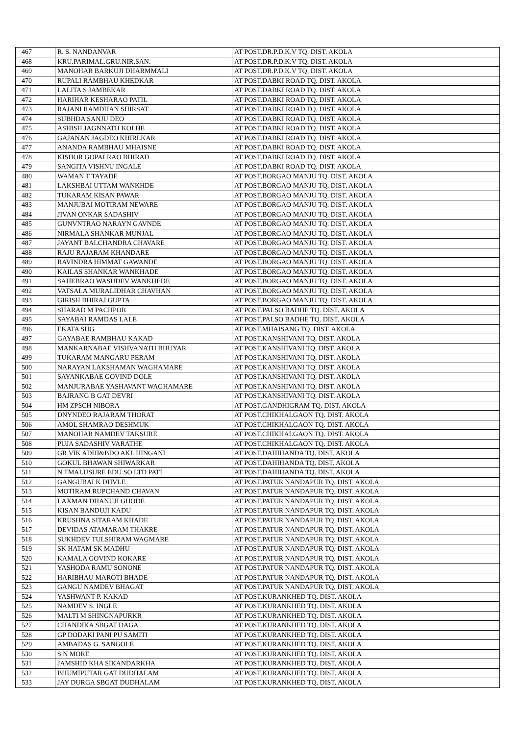| 467 | R. S. NANDANVAR | AT POST.DR.P.D.K.V TQ. DIST. AKOLA |
| 468 | KRU.PARIMAL.GRU.NIR.SAN. | AT POST.DR.P.D.K.V TQ. DIST. AKOLA |
| 469 | MANOHAR BARKUJI DHARMMALI | AT POST.DR.P.D.K.V TQ. DIST. AKOLA |
| 470 | RUPALI RAMBHAU KHEDKAR | AT POST.DABKI ROAD TQ. DIST. AKOLA |
| 471 | LALITA S JAMBEKAR | AT POST.DABKI ROAD TQ. DIST. AKOLA |
| 472 | HARIHAR KESHARAO PATIL | AT POST.DABKI ROAD TQ. DIST. AKOLA |
| 473 | RAJANI RAMDHAN SHIRSAT | AT POST.DABKI ROAD TQ. DIST. AKOLA |
| 474 | SUBHDA SANJU DEO | AT POST.DABKI ROAD TQ. DIST. AKOLA |
| 475 | ASHISH JAGNNATH KOLHE | AT POST.DABKI ROAD TQ. DIST. AKOLA |
| 476 | GAJANAN JAGDEO KHIRLKAR | AT POST.DABKI ROAD TQ. DIST. AKOLA |
| 477 | ANANDA RAMBHAU MHAISNE | AT POST.DABKI ROAD TQ. DIST. AKOLA |
| 478 | KISHOR GOPALRAO BHIRAD | AT POST.DABKI ROAD TQ. DIST. AKOLA |
| 479 | SANGITA VISHNU INGALE | AT POST.DABKI ROAD TQ. DIST. AKOLA |
| 480 | WAMAN T TAYADE | AT POST.BORGAO MANJU TQ. DIST. AKOLA |
| 481 | LAKSHBAI UTTAM WANKHDE | AT POST.BORGAO MANJU TQ. DIST. AKOLA |
| 482 | TUKARAM KISAN PAWAR | AT POST.BORGAO MANJU TQ. DIST. AKOLA |
| 483 | MANJUBAI MOTIRAM NEWARE | AT POST.BORGAO MANJU TQ. DIST. AKOLA |
| 484 | JIVAN ONKAR SADASHIV | AT POST.BORGAO MANJU TQ. DIST. AKOLA |
| 485 | GUNVNTRAO NARAYN GAVNDE | AT POST.BORGAO MANJU TQ. DIST. AKOLA |
| 486 | NIRMALA SHANKAR MUNJAL | AT POST.BORGAO MANJU TQ. DIST. AKOLA |
| 487 | JAYANT BALCHANDRA CHAVARE | AT POST.BORGAO MANJU TQ. DIST. AKOLA |
| 488 | RAJU RAJARAM KHANDARE | AT POST.BORGAO MANJU TQ. DIST. AKOLA |
| 489 | RAVINDRA HIMMAT GAWANDE | AT POST.BORGAO MANJU TQ. DIST. AKOLA |
| 490 | KAILAS SHANKAR WANKHADE | AT POST.BORGAO MANJU TQ. DIST. AKOLA |
| 491 | SAHEBRAO WASUDEV WANKHEDE | AT POST.BORGAO MANJU TQ. DIST. AKOLA |
| 492 | VATSALA MURALIDHAR CHAVHAN | AT POST.BORGAO MANJU TQ. DIST. AKOLA |
| 493 | GIRISH BHIRAJ GUPTA | AT POST.BORGAO MANJU TQ. DIST. AKOLA |
| 494 | SHARAD M PACHPOR | AT POST.PALSO BADHE TQ. DIST. AKOLA |
| 495 | SAYABAI RAMDAS LALE | AT POST.PALSO BADHE TQ. DIST. AKOLA |
| 496 | EKATA SHG | AT POST.MHAISANG TQ. DIST. AKOLA |
| 497 | GAYABAE RAMBHAU KAKAD | AT POST.KANSHIVANI TQ. DIST. AKOLA |
| 498 | MANKARNABAE VISHVANATH BHUYAR | AT POST.KANSHIVANI TQ. DIST. AKOLA |
| 499 | TUKARAM MANGARU PERAM | AT POST.KANSHIVANI TQ. DIST. AKOLA |
| 500 | NARAYAN LAKSHAMAN WAGHAMARE | AT POST.KANSHIVANI TQ. DIST. AKOLA |
| 501 | SAYANKABAE GOVIND DOLE | AT POST.KANSHIVANI TQ. DIST. AKOLA |
| 502 | MANJURABAE YASHAVANT WAGHAMARE | AT POST.KANSHIVANI TQ. DIST. AKOLA |
| 503 | BAJRANG B GAT DEVRI | AT POST.KANSHIVANI TQ. DIST. AKOLA |
| 504 | HM ZPSCH NIBORA | AT POST.GANDHIGRAM TQ. DIST. AKOLA |
| 505 | DNYNDEO RAJARAM THORAT | AT POST.CHIKHALGAON TQ. DIST. AKOLA |
| 506 | AMOL SHAMRAO DESHMUK | AT POST.CHIKHALGAON TQ. DIST. AKOLA |
| 507 | MANOHAR NAMDEV TAKSURE | AT POST.CHIKHALGAON TQ. DIST. AKOLA |
| 508 | PUJA SADASHIV VARATHE | AT POST.CHIKHALGAON TQ. DIST. AKOLA |
| 509 | GR VIK ADHI&BDO AKL HINGANI | AT POST.DAHIHANDA TQ. DIST. AKOLA |
| 510 | GOKUL BHAWAN SHIWARKAR | AT POST.DAHIHANDA TQ. DIST. AKOLA |
| 511 | N TMALUSURE EDU SO LTD PATI | AT POST.DAHIHANDA TQ. DIST. AKOLA |
| 512 | GANGUBAI K DHVLE | AT POST.PATUR NANDAPUR TQ. DIST. AKOLA |
| 513 | MOTIRAM RUPCHAND CHAVAN | AT POST.PATUR NANDAPUR TQ. DIST. AKOLA |
| 514 | LAXMAN DHANUJI GHODE | AT POST.PATUR NANDAPUR TQ. DIST. AKOLA |
| 515 | KISAN BANDUJI KADU | AT POST.PATUR NANDAPUR TQ. DIST. AKOLA |
| 516 | KRUSHNA SITARAM KHADE | AT POST.PATUR NANDAPUR TQ. DIST. AKOLA |
| 517 | DEVIDAS ATAMARAM THAKRE | AT POST.PATUR NANDAPUR TQ. DIST. AKOLA |
| 518 | SUKHDEV TULSHIRAM WAGMARE | AT POST.PATUR NANDAPUR TQ. DIST. AKOLA |
| 519 | SK HATAM SK MADHU | AT POST.PATUR NANDAPUR TQ. DIST. AKOLA |
| 520 | KAMALA GOVIND KOKARE | AT POST.PATUR NANDAPUR TQ. DIST. AKOLA |
| 521 | YASHODA RAMU SONONE | AT POST.PATUR NANDAPUR TQ. DIST. AKOLA |
| 522 | HARIBHAU MAROTI BHADE | AT POST.PATUR NANDAPUR TQ. DIST. AKOLA |
| 523 | GANGU NAMDEV BHAGAT | AT POST.PATUR NANDAPUR TQ. DIST. AKOLA |
| 524 | YASHWANT P. KAKAD | AT POST.KURANKHED TQ. DIST. AKOLA |
| 525 | NAMDEV S. INGLE | AT POST.KURANKHED TQ. DIST. AKOLA |
| 526 | MALTI M SHINGNAPURKR | AT POST.KURANKHED TQ. DIST. AKOLA |
| 527 | CHANDIKA SBGAT DAGA | AT POST.KURANKHED TQ. DIST. AKOLA |
| 528 | GP DODAKI PANI PU SAMITI | AT POST.KURANKHED TQ. DIST. AKOLA |
| 529 | AMBADAS G. SANGOLE | AT POST.KURANKHED TQ. DIST. AKOLA |
| 530 | S N MORE | AT POST.KURANKHED TQ. DIST. AKOLA |
| 531 | JAMSHID KHA SIKANDARKHA | AT POST.KURANKHED TQ. DIST. AKOLA |
| 532 | BHUMIPUTAR GAT DUDHALAM | AT POST.KURANKHED TQ. DIST. AKOLA |
| 533 | JAY DURGA SBGAT DUDHALAM | AT POST.KURANKHED TQ. DIST. AKOLA |